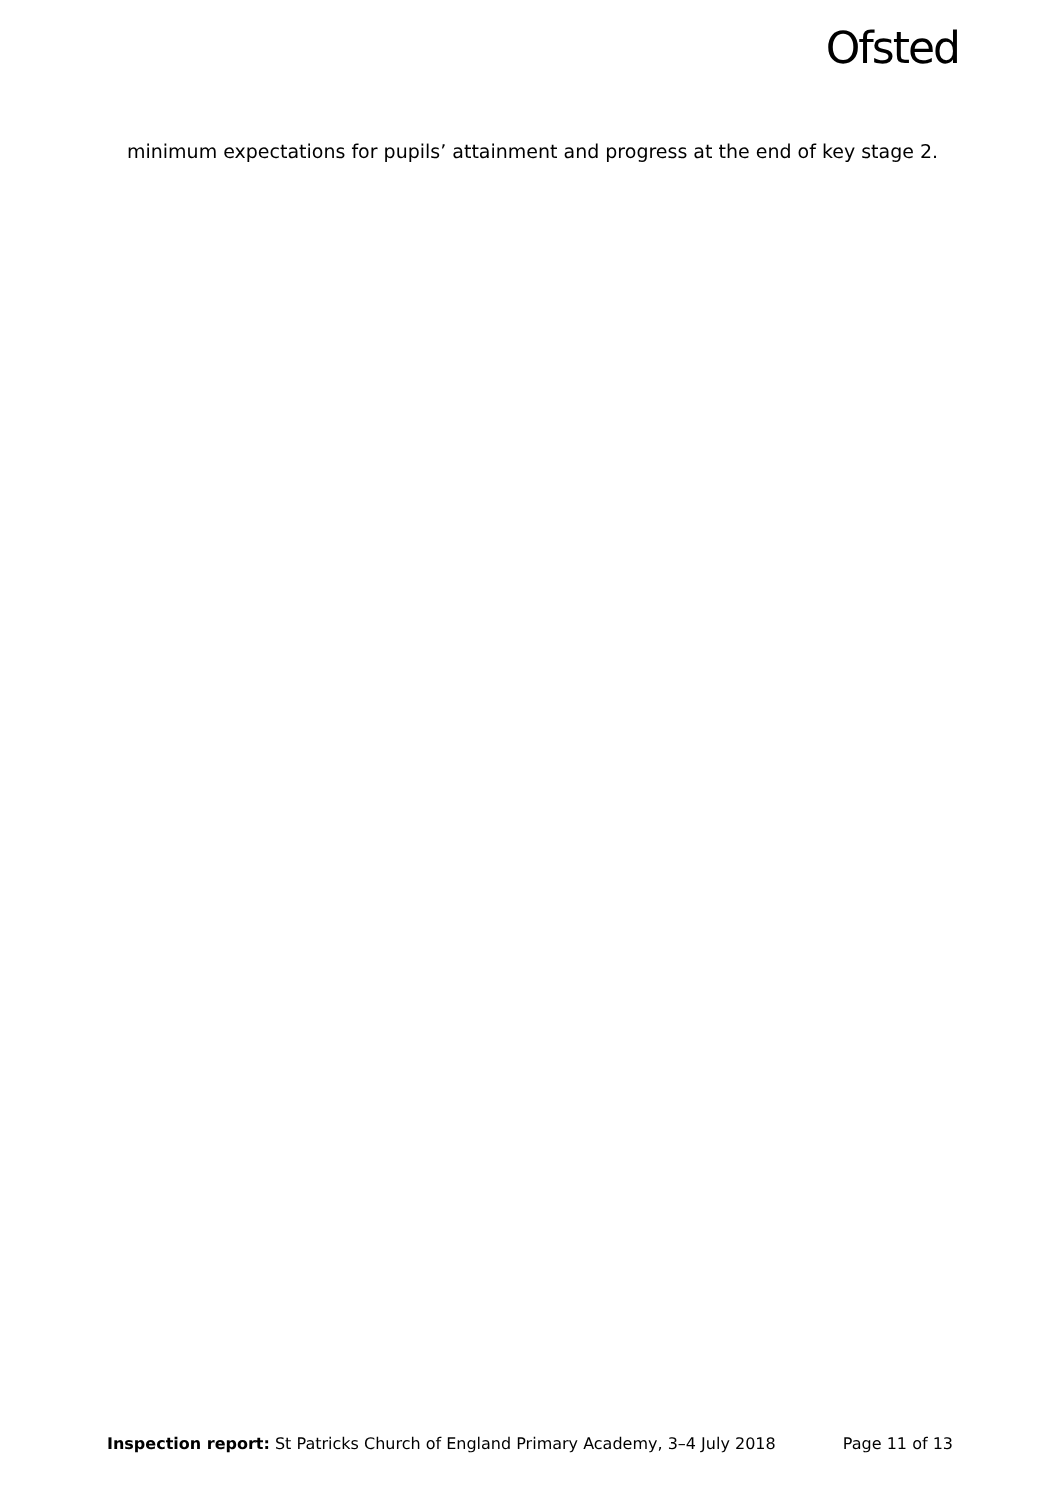Ofsted
minimum expectations for pupils’ attainment and progress at the end of key stage 2.
Inspection report: St Patricks Church of England Primary Academy, 3–4 July 2018 Page 11 of 13